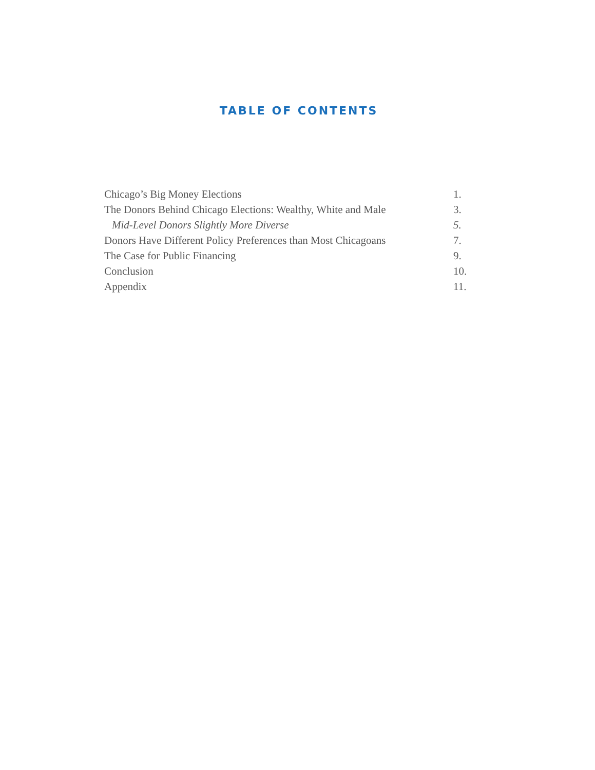TABLE OF CONTENTS
Chicago’s Big Money Elections 1.
The Donors Behind Chicago Elections: Wealthy, White and Male 3.
Mid-Level Donors Slightly More Diverse 5.
Donors Have Different Policy Preferences than Most Chicagoans 7.
The Case for Public Financing 9.
Conclusion 10.
Appendix 11.